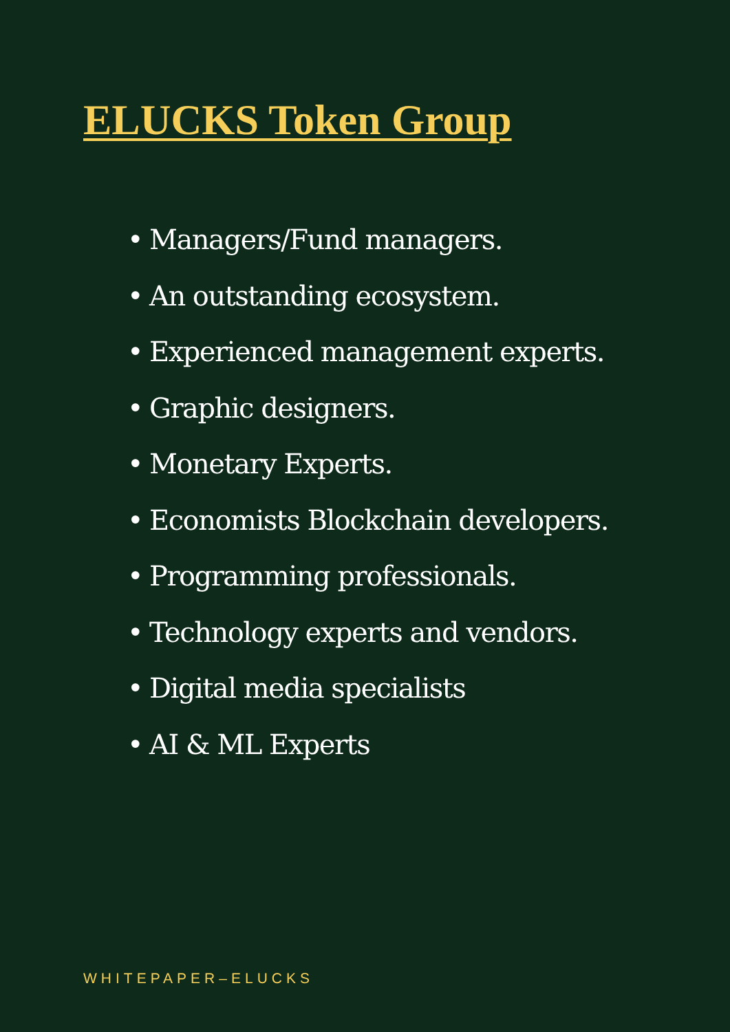ELUCKS Token Group
• Managers/Fund managers.
• An outstanding ecosystem.
• Experienced management experts.
• Graphic designers.
• Monetary Experts.
• Economists Blockchain developers.
• Programming professionals.
• Technology experts and vendors.
• Digital media specialists
• AI & ML Experts
WHITEPAPER–ELUCKS